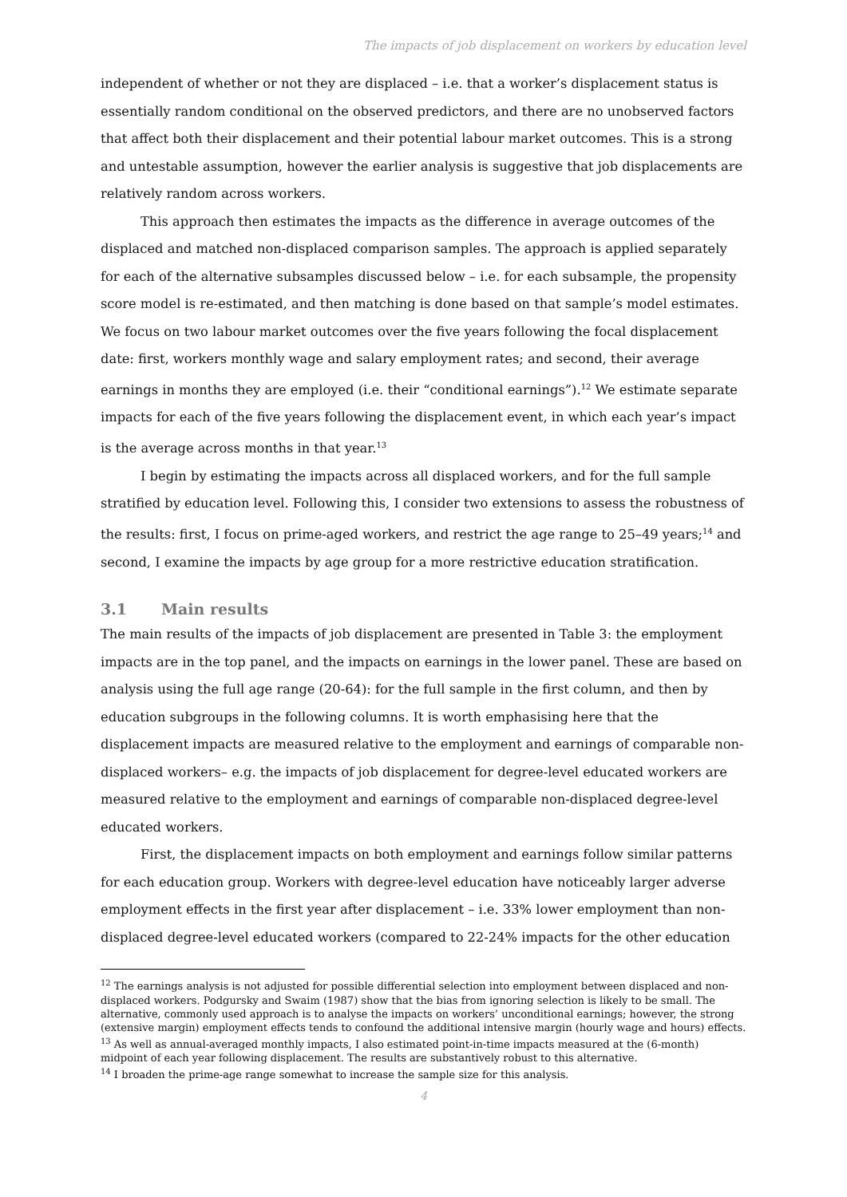The impacts of job displacement on workers by education level
independent of whether or not they are displaced – i.e. that a worker’s displacement status is essentially random conditional on the observed predictors, and there are no unobserved factors that affect both their displacement and their potential labour market outcomes. This is a strong and untestable assumption, however the earlier analysis is suggestive that job displacements are relatively random across workers.
This approach then estimates the impacts as the difference in average outcomes of the displaced and matched non-displaced comparison samples. The approach is applied separately for each of the alternative subsamples discussed below – i.e. for each subsample, the propensity score model is re-estimated, and then matching is done based on that sample’s model estimates. We focus on two labour market outcomes over the five years following the focal displacement date: first, workers monthly wage and salary employment rates; and second, their average earnings in months they are employed (i.e. their “conditional earnings”).<sup>12</sup> We estimate separate impacts for each of the five years following the displacement event, in which each year’s impact is the average across months in that year.<sup>13</sup>
I begin by estimating the impacts across all displaced workers, and for the full sample stratified by education level. Following this, I consider two extensions to assess the robustness of the results: first, I focus on prime-aged workers, and restrict the age range to 25–49 years;<sup>14</sup> and second, I examine the impacts by age group for a more restrictive education stratification.
3.1 Main results
The main results of the impacts of job displacement are presented in Table 3: the employment impacts are in the top panel, and the impacts on earnings in the lower panel. These are based on analysis using the full age range (20-64): for the full sample in the first column, and then by education subgroups in the following columns. It is worth emphasising here that the displacement impacts are measured relative to the employment and earnings of comparable non-displaced workers– e.g. the impacts of job displacement for degree-level educated workers are measured relative to the employment and earnings of comparable non-displaced degree-level educated workers.
First, the displacement impacts on both employment and earnings follow similar patterns for each education group. Workers with degree-level education have noticeably larger adverse employment effects in the first year after displacement – i.e. 33% lower employment than non-displaced degree-level educated workers (compared to 22-24% impacts for the other education
<sup>12</sup> The earnings analysis is not adjusted for possible differential selection into employment between displaced and non-displaced workers. Podgursky and Swaim (1987) show that the bias from ignoring selection is likely to be small. The alternative, commonly used approach is to analyse the impacts on workers’ unconditional earnings; however, the strong (extensive margin) employment effects tends to confound the additional intensive margin (hourly wage and hours) effects.
<sup>13</sup> As well as annual-averaged monthly impacts, I also estimated point-in-time impacts measured at the (6-month) midpoint of each year following displacement. The results are substantively robust to this alternative.
<sup>14</sup> I broaden the prime-age range somewhat to increase the sample size for this analysis.
4